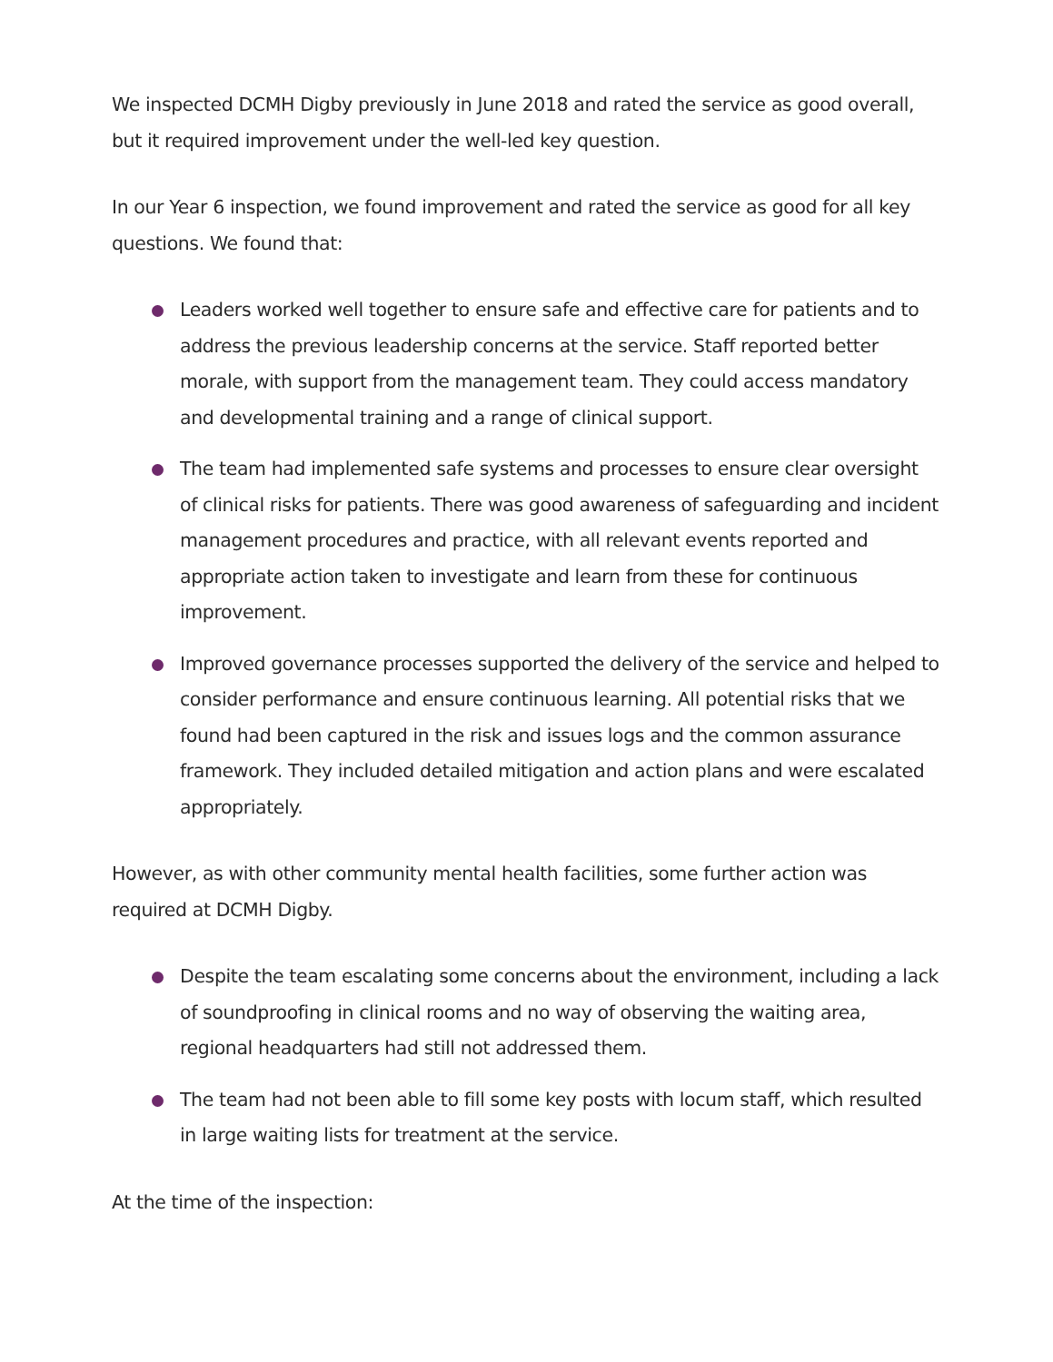We inspected DCMH Digby previously in June 2018 and rated the service as good overall, but it required improvement under the well-led key question.
In our Year 6 inspection, we found improvement and rated the service as good for all key questions. We found that:
Leaders worked well together to ensure safe and effective care for patients and to address the previous leadership concerns at the service. Staff reported better morale, with support from the management team. They could access mandatory and developmental training and a range of clinical support.
The team had implemented safe systems and processes to ensure clear oversight of clinical risks for patients. There was good awareness of safeguarding and incident management procedures and practice, with all relevant events reported and appropriate action taken to investigate and learn from these for continuous improvement.
Improved governance processes supported the delivery of the service and helped to consider performance and ensure continuous learning. All potential risks that we found had been captured in the risk and issues logs and the common assurance framework. They included detailed mitigation and action plans and were escalated appropriately.
However, as with other community mental health facilities, some further action was required at DCMH Digby.
Despite the team escalating some concerns about the environment, including a lack of soundproofing in clinical rooms and no way of observing the waiting area, regional headquarters had still not addressed them.
The team had not been able to fill some key posts with locum staff, which resulted in large waiting lists for treatment at the service.
At the time of the inspection: